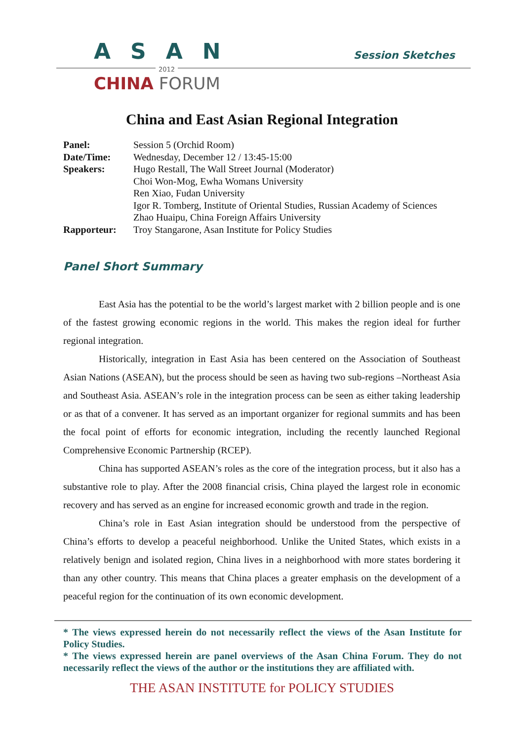ASAN
2012
CHINA FORUM
Session Sketches
China and East Asian Regional Integration
| Panel: | Session 5 (Orchid Room) |
| Date/Time: | Wednesday, December 12 / 13:45-15:00 |
| Speakers: | Hugo Restall, The Wall Street Journal (Moderator) Choi Won-Mog, Ewha Womans University Ren Xiao, Fudan University Igor R. Tomberg, Institute of Oriental Studies, Russian Academy of Sciences Zhao Huaipu, China Foreign Affairs University |
| Rapporteur: | Troy Stangarone, Asan Institute for Policy Studies |
Panel Short Summary
East Asia has the potential to be the world’s largest market with 2 billion people and is one of the fastest growing economic regions in the world. This makes the region ideal for further regional integration.
Historically, integration in East Asia has been centered on the Association of Southeast Asian Nations (ASEAN), but the process should be seen as having two sub-regions –Northeast Asia and Southeast Asia. ASEAN’s role in the integration process can be seen as either taking leadership or as that of a convener. It has served as an important organizer for regional summits and has been the focal point of efforts for economic integration, including the recently launched Regional Comprehensive Economic Partnership (RCEP).
China has supported ASEAN’s roles as the core of the integration process, but it also has a substantive role to play. After the 2008 financial crisis, China played the largest role in economic recovery and has served as an engine for increased economic growth and trade in the region.
China’s role in East Asian integration should be understood from the perspective of China’s efforts to develop a peaceful neighborhood. Unlike the United States, which exists in a relatively benign and isolated region, China lives in a neighborhood with more states bordering it than any other country. This means that China places a greater emphasis on the development of a peaceful region for the continuation of its own economic development.
* The views expressed herein do not necessarily reflect the views of the Asan Institute for Policy Studies.
* The views expressed herein are panel overviews of the Asan China Forum. They do not necessarily reflect the views of the author or the institutions they are affiliated with.
THE ASAN INSTITUTE for POLICY STUDIES